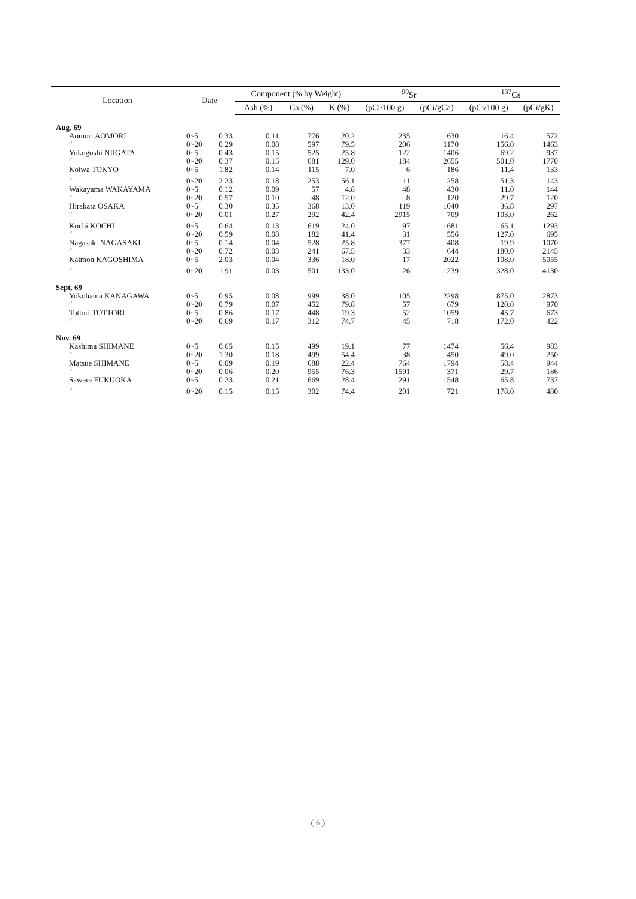| Location | Date | | Component (% by Weight) | | | <sup>90</sup>Sr | | <sup>137</sup>Cs | |
| --- | --- | --- | --- | --- | --- | --- | --- | --- | --- |
| | | | Ash (%) | Ca (%) | K (%) | (pCi/100 g) | (pCi/gCa) | (pCi/100 g) | (pCi/gK) |
| Aug. 69 | | | | | | | | | |
| Aomori AOMORI | 0~5 | 0.33 | 0.11 | 776 | 20.2 | 235 | 630 | 16.4 | 572 |
| ″ | 0~20 | 0.29 | 0.08 | 597 | 79.5 | 206 | 1170 | 156.0 | 1463 |
| Yokogoshi NIIGATA | 0~5 | 0.43 | 0.15 | 525 | 25.8 | 122 | 1406 | 69.2 | 937 |
| ″ | 0~20 | 0.37 | 0.15 | 681 | 129.0 | 184 | 2655 | 501.0 | 1770 |
| Koiwa TOKYO | 0~5 | 1.82 | 0.14 | 115 | 7.0 | 6 | 186 | 11.4 | 133 |
| ″ | 0~20 | 2.23 | 0.18 | 253 | 56.1 | 11 | 258 | 51.3 | 143 |
| Wakayama WAKAYAMA | 0~5 | 0.12 | 0.09 | 57 | 4.8 | 48 | 430 | 11.0 | 144 |
| ″ | 0~20 | 0.57 | 0.10 | 48 | 12.0 | 8 | 120 | 29.7 | 120 |
| Hirakata OSAKA | 0~5 | 0.30 | 0.35 | 368 | 13.0 | 119 | 1040 | 36.8 | 297 |
| ″ | 0~20 | 0.01 | 0.27 | 292 | 42.4 | 2915 | 709 | 103.0 | 262 |
| Kochi KOCHI | 0~5 | 0.64 | 0.13 | 619 | 24.0 | 97 | 1681 | 65.1 | 1293 |
| ″ | 0~20 | 0.59 | 0.08 | 182 | 41.4 | 31 | 556 | 127.0 | 695 |
| Nagasaki NAGASAKI | 0~5 | 0.14 | 0.04 | 528 | 25.8 | 377 | 408 | 19.9 | 1070 |
| ″ | 0~20 | 0.72 | 0.03 | 241 | 67.5 | 33 | 644 | 180.0 | 2145 |
| Kaimon KAGOSHIMA | 0~5 | 2.03 | 0.04 | 336 | 18.0 | 17 | 2022 | 108.0 | 5055 |
| ″ | 0~20 | 1.91 | 0.03 | 501 | 133.0 | 26 | 1239 | 328.0 | 4130 |
| Sept. 69 | | | | | | | | | |
| Yokohama KANAGAWA | 0~5 | 0.95 | 0.08 | 999 | 38.0 | 105 | 2298 | 875.0 | 2873 |
| ″ | 0~20 | 0.79 | 0.07 | 452 | 79.8 | 57 | 679 | 120.0 | 970 |
| Tottori TOTTORI | 0~5 | 0.86 | 0.17 | 448 | 19.3 | 52 | 1059 | 45.7 | 673 |
| ″ | 0~20 | 0.69 | 0.17 | 312 | 74.7 | 45 | 718 | 172.0 | 422 |
| Nov. 69 | | | | | | | | | |
| Kashima SHIMANE | 0~5 | 0.65 | 0.15 | 499 | 19.1 | 77 | 1474 | 56.4 | 983 |
| ″ | 0~20 | 1.30 | 0.18 | 499 | 54.4 | 38 | 450 | 49.0 | 250 |
| Matsue SHIMANE | 0~5 | 0.09 | 0.19 | 688 | 22.4 | 764 | 1794 | 58.4 | 944 |
| ″ | 0~20 | 0.06 | 0.20 | 955 | 76.3 | 1591 | 371 | 29.7 | 186 |
| Sawara FUKUOKA | 0~5 | 0.23 | 0.21 | 669 | 28.4 | 291 | 1548 | 65.8 | 737 |
| ″ | 0~20 | 0.15 | 0.15 | 302 | 74.4 | 201 | 721 | 178.0 | 480 |
( 6 )